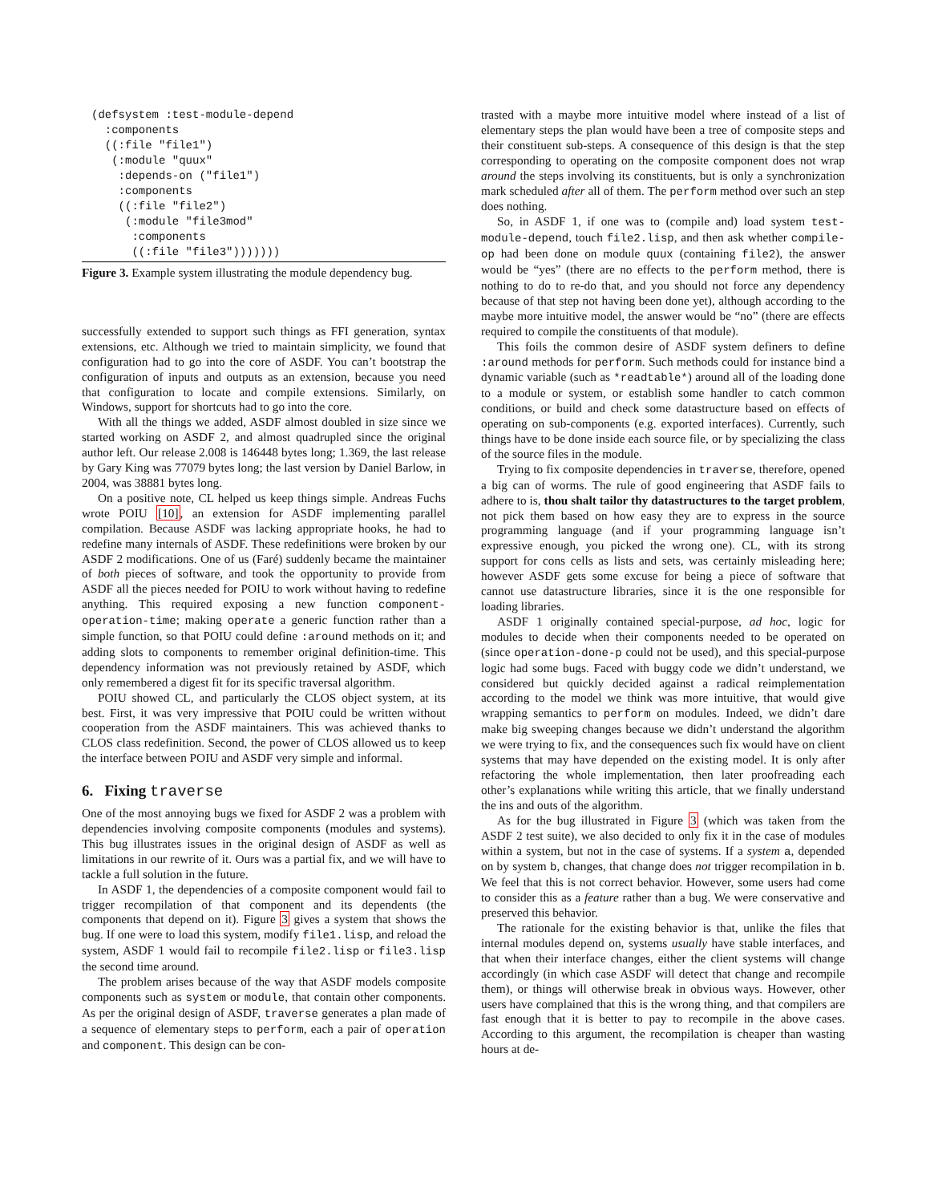(defsystem :test-module-depend
  :components
  ((:file "file1")
   (:module "quux"
    :depends-on ("file1")
    :components
    ((:file "file2")
     (:module "file3mod"
      :components
      ((:file "file3")))))))
Figure 3. Example system illustrating the module dependency bug.
successfully extended to support such things as FFI generation, syntax extensions, etc. Although we tried to maintain simplicity, we found that configuration had to go into the core of ASDF. You can’t bootstrap the configuration of inputs and outputs as an extension, because you need that configuration to locate and compile extensions. Similarly, on Windows, support for shortcuts had to go into the core.
With all the things we added, ASDF almost doubled in size since we started working on ASDF 2, and almost quadrupled since the original author left. Our release 2.008 is 146448 bytes long; 1.369, the last release by Gary King was 77079 bytes long; the last version by Daniel Barlow, in 2004, was 38881 bytes long.
On a positive note, CL helped us keep things simple. Andreas Fuchs wrote POIU [10], an extension for ASDF implementing parallel compilation. Because ASDF was lacking appropriate hooks, he had to redefine many internals of ASDF. These redefinitions were broken by our ASDF 2 modifications. One of us (Faré) suddenly became the maintainer of both pieces of software, and took the opportunity to provide from ASDF all the pieces needed for POIU to work without having to redefine anything. This required exposing a new function component-operation-time; making operate a generic function rather than a simple function, so that POIU could define :around methods on it; and adding slots to components to remember original definition-time. This dependency information was not previously retained by ASDF, which only remembered a digest fit for its specific traversal algorithm.
POIU showed CL, and particularly the CLOS object system, at its best. First, it was very impressive that POIU could be written without cooperation from the ASDF maintainers. This was achieved thanks to CLOS class redefinition. Second, the power of CLOS allowed us to keep the interface between POIU and ASDF very simple and informal.
6. Fixing traverse
One of the most annoying bugs we fixed for ASDF 2 was a problem with dependencies involving composite components (modules and systems). This bug illustrates issues in the original design of ASDF as well as limitations in our rewrite of it. Ours was a partial fix, and we will have to tackle a full solution in the future.
In ASDF 1, the dependencies of a composite component would fail to trigger recompilation of that component and its dependents (the components that depend on it). Figure 3 gives a system that shows the bug. If one were to load this system, modify file1.lisp, and reload the system, ASDF 1 would fail to recompile file2.lisp or file3.lisp the second time around.
The problem arises because of the way that ASDF models composite components such as system or module, that contain other components. As per the original design of ASDF, traverse generates a plan made of a sequence of elementary steps to perform, each a pair of operation and component. This design can be con-
trasted with a maybe more intuitive model where instead of a list of elementary steps the plan would have been a tree of composite steps and their constituent sub-steps. A consequence of this design is that the step corresponding to operating on the composite component does not wrap around the steps involving its constituents, but is only a synchronization mark scheduled after all of them. The perform method over such an step does nothing.
So, in ASDF 1, if one was to (compile and) load system test-module-depend, touch file2.lisp, and then ask whether compile-op had been done on module quux (containing file2), the answer would be “yes” (there are no effects to the perform method, there is nothing to do to re-do that, and you should not force any dependency because of that step not having been done yet), although according to the maybe more intuitive model, the answer would be “no” (there are effects required to compile the constituents of that module).
This foils the common desire of ASDF system definers to define :around methods for perform. Such methods could for instance bind a dynamic variable (such as *readtable*) around all of the loading done to a module or system, or establish some handler to catch common conditions, or build and check some datastructure based on effects of operating on sub-components (e.g. exported interfaces). Currently, such things have to be done inside each source file, or by specializing the class of the source files in the module.
Trying to fix composite dependencies in traverse, therefore, opened a big can of worms. The rule of good engineering that ASDF fails to adhere to is, thou shalt tailor thy datastructures to the target problem, not pick them based on how easy they are to express in the source programming language (and if your programming language isn’t expressive enough, you picked the wrong one). CL, with its strong support for cons cells as lists and sets, was certainly misleading here; however ASDF gets some excuse for being a piece of software that cannot use datastructure libraries, since it is the one responsible for loading libraries.
ASDF 1 originally contained special-purpose, ad hoc, logic for modules to decide when their components needed to be operated on (since operation-done-p could not be used), and this special-purpose logic had some bugs. Faced with buggy code we didn’t understand, we considered but quickly decided against a radical reimplementation according to the model we think was more intuitive, that would give wrapping semantics to perform on modules. Indeed, we didn’t dare make big sweeping changes because we didn’t understand the algorithm we were trying to fix, and the consequences such fix would have on client systems that may have depended on the existing model. It is only after refactoring the whole implementation, then later proofreading each other’s explanations while writing this article, that we finally understand the ins and outs of the algorithm.
As for the bug illustrated in Figure 3 (which was taken from the ASDF 2 test suite), we also decided to only fix it in the case of modules within a system, but not in the case of systems. If a system a, depended on by system b, changes, that change does not trigger recompilation in b. We feel that this is not correct behavior. However, some users had come to consider this as a feature rather than a bug. We were conservative and preserved this behavior.
The rationale for the existing behavior is that, unlike the files that internal modules depend on, systems usually have stable interfaces, and that when their interface changes, either the client systems will change accordingly (in which case ASDF will detect that change and recompile them), or things will otherwise break in obvious ways. However, other users have complained that this is the wrong thing, and that compilers are fast enough that it is better to pay to recompile in the above cases. According to this argument, the recompilation is cheaper than wasting hours at de-